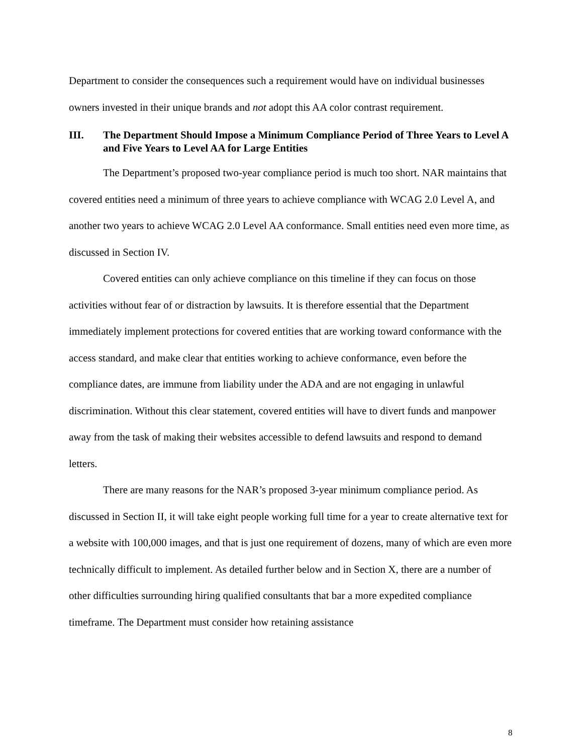Department to consider the consequences such a requirement would have on individual businesses owners invested in their unique brands and not adopt this AA color contrast requirement.
III. The Department Should Impose a Minimum Compliance Period of Three Years to Level A and Five Years to Level AA for Large Entities
The Department’s proposed two-year compliance period is much too short. NAR maintains that covered entities need a minimum of three years to achieve compliance with WCAG 2.0 Level A, and another two years to achieve WCAG 2.0 Level AA conformance. Small entities need even more time, as discussed in Section IV.
Covered entities can only achieve compliance on this timeline if they can focus on those activities without fear of or distraction by lawsuits. It is therefore essential that the Department immediately implement protections for covered entities that are working toward conformance with the access standard, and make clear that entities working to achieve conformance, even before the compliance dates, are immune from liability under the ADA and are not engaging in unlawful discrimination. Without this clear statement, covered entities will have to divert funds and manpower away from the task of making their websites accessible to defend lawsuits and respond to demand letters.
There are many reasons for the NAR’s proposed 3-year minimum compliance period. As discussed in Section II, it will take eight people working full time for a year to create alternative text for a website with 100,000 images, and that is just one requirement of dozens, many of which are even more technically difficult to implement. As detailed further below and in Section X, there are a number of other difficulties surrounding hiring qualified consultants that bar a more expedited compliance timeframe. The Department must consider how retaining assistance
8